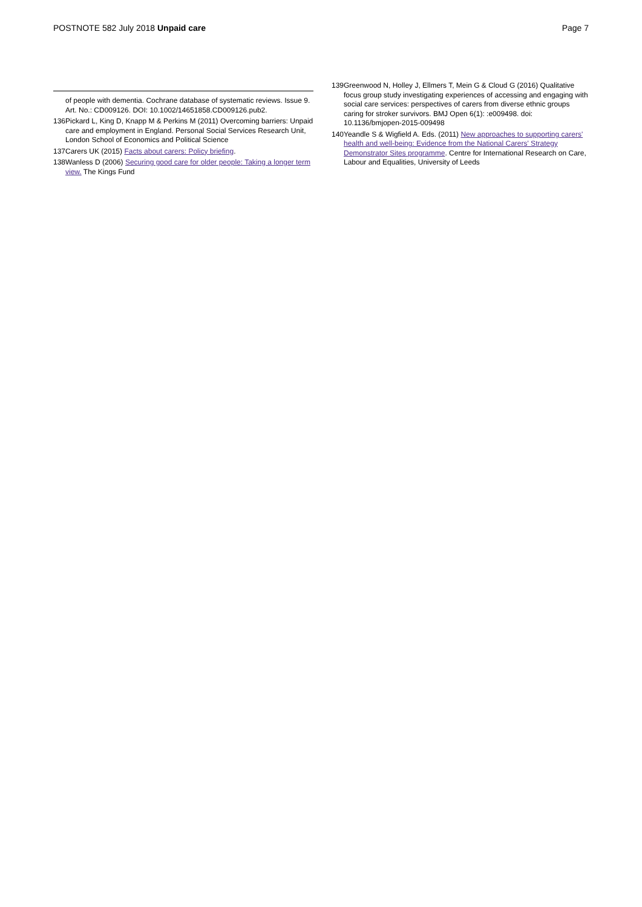POSTNOTE 582 July 2018 Unpaid care Page 7
of people with dementia. Cochrane database of systematic reviews. Issue 9. Art. No.: CD009126. DOI: 10.1002/14651858.CD009126.pub2.
136 Pickard L, King D, Knapp M & Perkins M (2011) Overcoming barriers: Unpaid care and employment in England. Personal Social Services Research Unit, London School of Economics and Political Science
137 Carers UK (2015) Facts about carers: Policy briefing.
138 Wanless D (2006) Securing good care for older people: Taking a longer term view. The Kings Fund
139 Greenwood N, Holley J, Ellmers T, Mein G & Cloud G (2016) Qualitative focus group study investigating experiences of accessing and engaging with social care services: perspectives of carers from diverse ethnic groups caring for stroker survivors. BMJ Open 6(1): :e009498. doi: 10.1136/bmjopen-2015-009498
140 Yeandle S & Wigfield A. Eds. (2011) New approaches to supporting carers' health and well-being: Evidence from the National Carers' Strategy Demonstrator Sites programme. Centre for International Research on Care, Labour and Equalities, University of Leeds